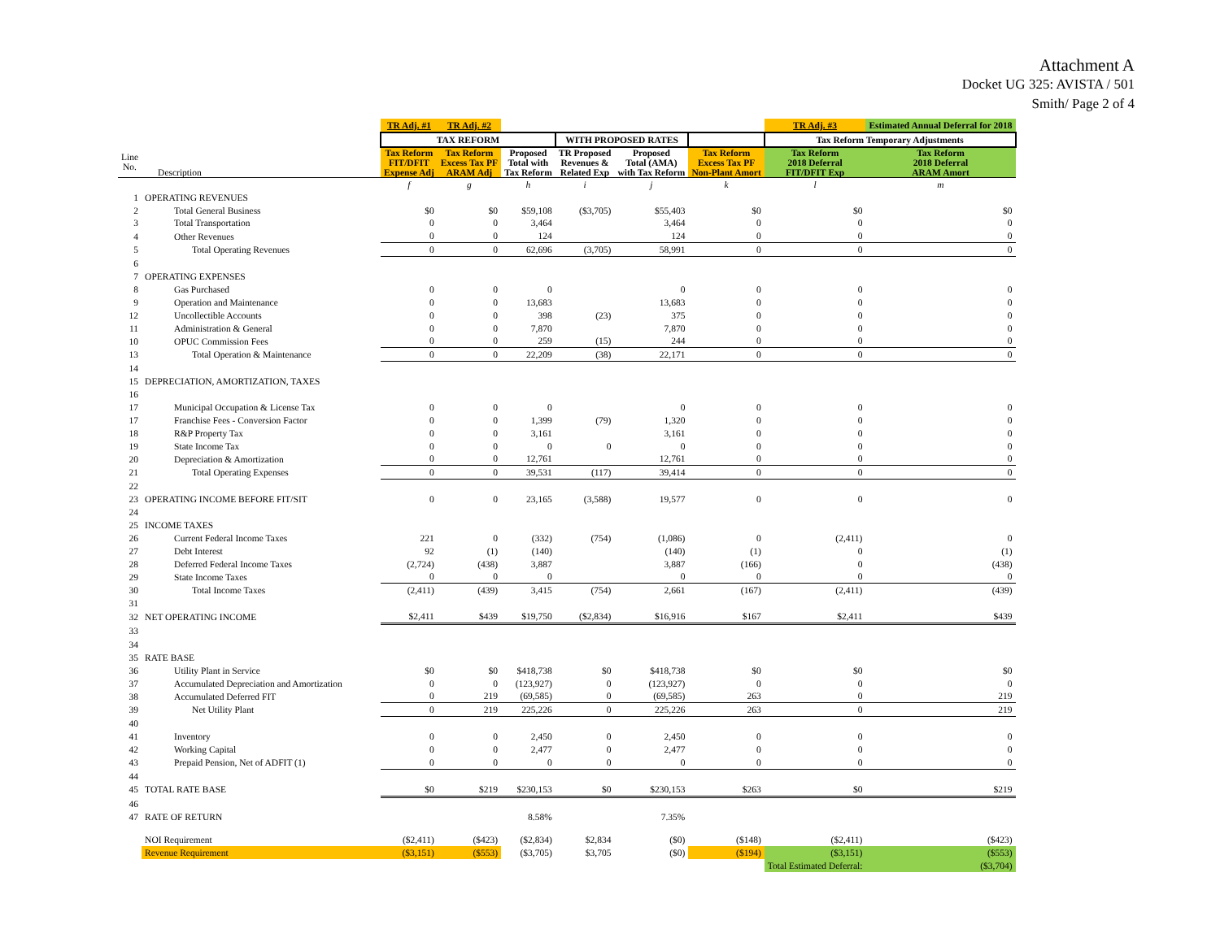Attachment A
Docket UG 325: AVISTA / 501
Smith/ Page 2 of 4
| | | TR Adj. #1 | TR Adj. #2 | | | | | TR Adj. #3 | Estimated Annual Deferral for 2018 |
| --- | --- | --- | --- | --- | --- | --- | --- | --- | --- |
| | | TAX REFORM | | | WITH PROPOSED RATES | | | Tax Reform Temporary Adjustments | |
| Line No. | Description | Tax Reform FIT/DFIT Expense Adj | Tax Reform Excess Tax PF ARAM Adj | Proposed Total with Tax Reform | TR Proposed Revenues & Related Exp | Proposed Total (AMA) with Tax Reform | Tax Reform Excess Tax PF Non-Plant Amort | Tax Reform 2018 Deferral FIT/DFIT Exp | Tax Reform 2018 Deferral ARAM Amort |
| | | f | g | h | i | j | k | l | m |
| 1 | OPERATING REVENUES | | | | | | | | |
| 2 | Total General Business | $0 | $0 | $59,108 | ($3,705) | $55,403 | $0 | $0 | $0 |
| 3 | Total Transportation | 0 | 0 | 3,464 | | 3,464 | 0 | 0 | 0 |
| 4 | Other Revenues | 0 | 0 | 124 | | 124 | 0 | 0 | 0 |
| 5 | Total Operating Revenues | 0 | 0 | 62,696 | (3,705) | 58,991 | 0 | 0 | 0 |
| 6 | | | | | | | | | |
| 7 | OPERATING EXPENSES | | | | | | | | |
| 8 | Gas Purchased | 0 | 0 | 0 | | 0 | 0 | 0 | 0 |
| 9 | Operation and Maintenance | 0 | 0 | 13,683 | | 13,683 | 0 | 0 | 0 |
| 12 | Uncollectible Accounts | 0 | 0 | 398 | (23) | 375 | 0 | 0 | 0 |
| 11 | Administration & General | 0 | 0 | 7,870 | | 7,870 | 0 | 0 | 0 |
| 10 | OPUC Commission Fees | 0 | 0 | 259 | (15) | 244 | 0 | 0 | 0 |
| 13 | Total Operation & Maintenance | 0 | 0 | 22,209 | (38) | 22,171 | 0 | 0 | 0 |
| 14 | | | | | | | | | |
| 15 | DEPRECIATION, AMORTIZATION, TAXES | | | | | | | | |
| 16 | | | | | | | | | |
| 17 | Municipal Occupation & License Tax | 0 | 0 | 0 | | 0 | 0 | 0 | 0 |
| 17 | Franchise Fees - Conversion Factor | 0 | 0 | 1,399 | (79) | 1,320 | 0 | 0 | 0 |
| 18 | R&P Property Tax | 0 | 0 | 3,161 | | 3,161 | 0 | 0 | 0 |
| 19 | State Income Tax | 0 | 0 | 0 | 0 | 0 | 0 | 0 | 0 |
| 20 | Depreciation & Amortization | 0 | 0 | 12,761 | | 12,761 | 0 | 0 | 0 |
| 21 | Total Operating Expenses | 0 | 0 | 39,531 | (117) | 39,414 | 0 | 0 | 0 |
| 22 | | | | | | | | | |
| 23 | OPERATING INCOME BEFORE FIT/SIT | 0 | 0 | 23,165 | (3,588) | 19,577 | 0 | 0 | 0 |
| 24 | | | | | | | | | |
| 25 | INCOME TAXES | | | | | | | | |
| 26 | Current Federal Income Taxes | 221 | 0 | (332) | (754) | (1,086) | 0 | (2,411) | 0 |
| 27 | Debt Interest | 92 | (1) | (140) | | (140) | (1) | 0 | (1) |
| 28 | Deferred Federal Income Taxes | (2,724) | (438) | 3,887 | | 3,887 | (166) | 0 | (438) |
| 29 | State Income Taxes | 0 | 0 | 0 | | 0 | 0 | 0 | 0 |
| 30 | Total Income Taxes | (2,411) | (439) | 3,415 | (754) | 2,661 | (167) | (2,411) | (439) |
| 31 | | | | | | | | | |
| 32 | NET OPERATING INCOME | $2,411 | $439 | $19,750 | ($2,834) | $16,916 | $167 | $2,411 | $439 |
| 33 | | | | | | | | | |
| 34 | | | | | | | | | |
| 35 | RATE BASE | | | | | | | | |
| 36 | Utility Plant in Service | $0 | $0 | $418,738 | $0 | $418,738 | $0 | $0 | $0 |
| 37 | Accumulated Depreciation and Amortization | 0 | 0 | (123,927) | 0 | (123,927) | 0 | 0 | 0 |
| 38 | Accumulated Deferred FIT | 0 | 219 | (69,585) | 0 | (69,585) | 263 | 0 | 219 |
| 39 | Net Utility Plant | 0 | 219 | 225,226 | 0 | 225,226 | 263 | 0 | 219 |
| 40 | | | | | | | | | |
| 41 | Inventory | 0 | 0 | 2,450 | 0 | 2,450 | 0 | 0 | 0 |
| 42 | Working Capital | 0 | 0 | 2,477 | 0 | 2,477 | 0 | 0 | 0 |
| 43 | Prepaid Pension, Net of ADFIT (1) | 0 | 0 | 0 | 0 | 0 | 0 | 0 | 0 |
| 44 | | | | | | | | | |
| 45 | TOTAL RATE BASE | $0 | $219 | $230,153 | $0 | $230,153 | $263 | $0 | $219 |
| 46 | | | | | | | | | |
| 47 | RATE OF RETURN | | | 8.58% | | 7.35% | | | |
| | NOI Requirement | ($2,411) | ($423) | ($2,834) | $2,834 | ($0) | ($148) | ($2,411) | ($423) |
| | Revenue Requirement | ($3,151) | ($553) | ($3,705) | $3,705 | ($0) | ($194) | ($3,151) | ($553) |
| | | | | | | | | Total Estimated Deferral: | ($3,704) |